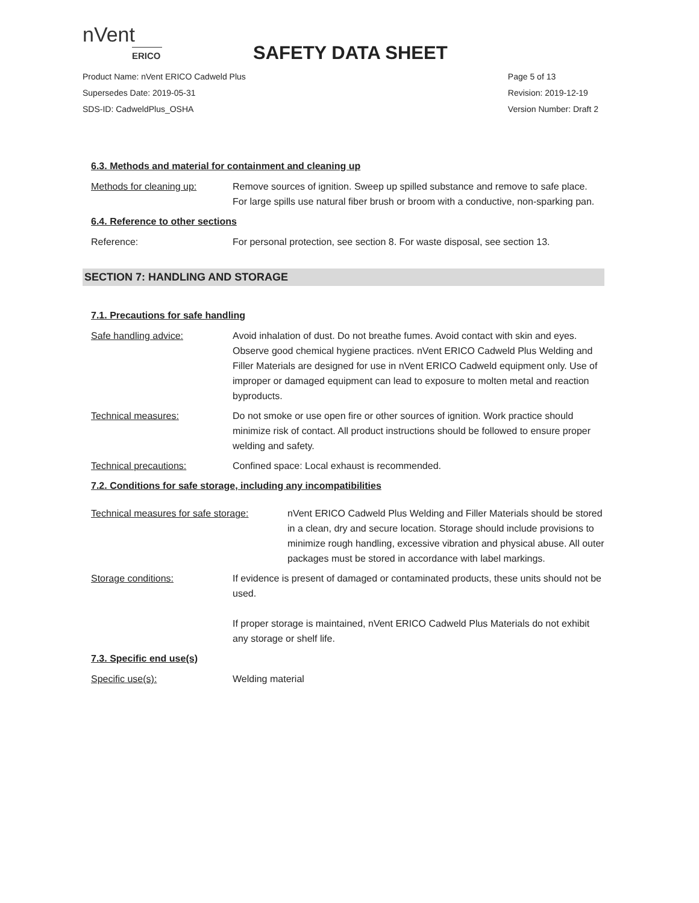nVent
ERICO
SAFETY DATA SHEET
Product Name: nVent ERICO Cadweld Plus
Supersedes Date: 2019-05-31
SDS-ID: CadweldPlus_OSHA
Page 5 of 13
Revision: 2019-12-19
Version Number: Draft 2
6.3. Methods and material for containment and cleaning up
Methods for cleaning up: Remove sources of ignition. Sweep up spilled substance and remove to safe place.
For large spills use natural fiber brush or broom with a conductive, non-sparking pan.
6.4. Reference to other sections
Reference: For personal protection, see section 8. For waste disposal, see section 13.
SECTION 7: HANDLING AND STORAGE
7.1. Precautions for safe handling
Safe handling advice: Avoid inhalation of dust. Do not breathe fumes. Avoid contact with skin and eyes. Observe good chemical hygiene practices. nVent ERICO Cadweld Plus Welding and Filler Materials are designed for use in nVent ERICO Cadweld equipment only. Use of improper or damaged equipment can lead to exposure to molten metal and reaction byproducts.
Technical measures: Do not smoke or use open fire or other sources of ignition. Work practice should minimize risk of contact. All product instructions should be followed to ensure proper welding and safety.
Technical precautions: Confined space: Local exhaust is recommended.
7.2. Conditions for safe storage, including any incompatibilities
Technical measures for safe storage:
nVent ERICO Cadweld Plus Welding and Filler Materials should be stored in a clean, dry and secure location. Storage should include provisions to minimize rough handling, excessive vibration and physical abuse. All outer packages must be stored in accordance with label markings.
Storage conditions: If evidence is present of damaged or contaminated products, these units should not be used.
If proper storage is maintained, nVent ERICO Cadweld Plus Materials do not exhibit any storage or shelf life.
7.3. Specific end use(s)
Specific use(s): Welding material